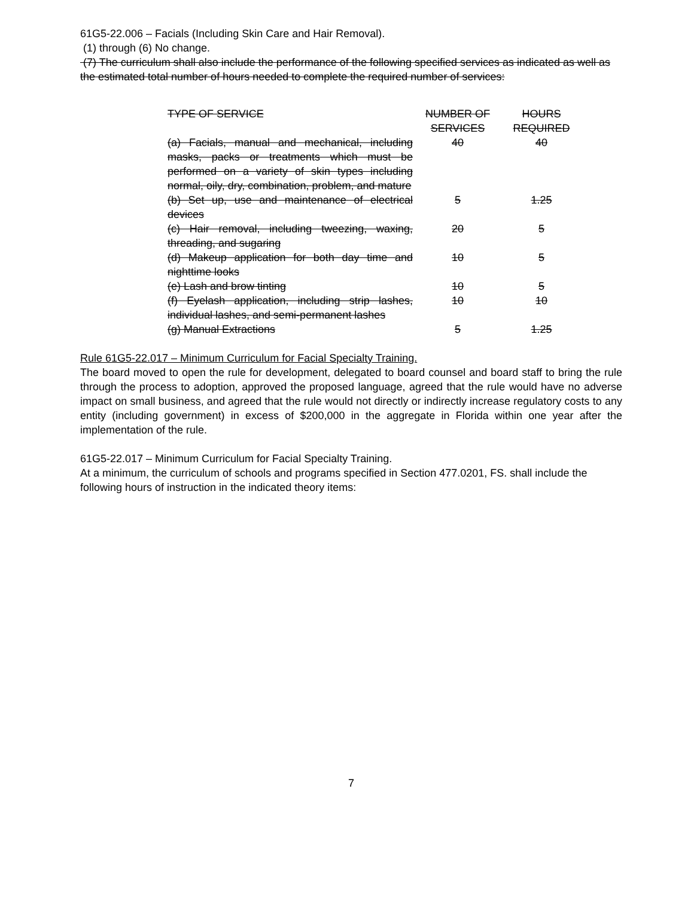61G5-22.006 – Facials (Including Skin Care and Hair Removal).
(1) through (6) No change.
(7) The curriculum shall also include the performance of the following specified services as indicated as well as the estimated total number of hours needed to complete the required number of services:
| TYPE OF SERVICE | NUMBER OF SERVICES | HOURS REQUIRED |
| --- | --- | --- |
| (a) Facials, manual and mechanical, including masks, packs or treatments which must be performed on a variety of skin types including normal, oily, dry, combination, problem, and mature | 40 | 40 |
| (b) Set up, use and maintenance of electrical devices | 5 | 1.25 |
| (c) Hair removal, including tweezing, waxing, threading, and sugaring | 20 | 5 |
| (d) Makeup application for both day time and nighttime looks | 10 | 5 |
| (e) Lash and brow tinting | 10 | 5 |
| (f) Eyelash application, including strip lashes, individual lashes, and semi-permanent lashes | 10 | 10 |
| (g) Manual Extractions | 5 | 1.25 |
Rule 61G5-22.017 – Minimum Curriculum for Facial Specialty Training.
The board moved to open the rule for development, delegated to board counsel and board staff to bring the rule through the process to adoption, approved the proposed language, agreed that the rule would have no adverse impact on small business, and agreed that the rule would not directly or indirectly increase regulatory costs to any entity (including government) in excess of $200,000 in the aggregate in Florida within one year after the implementation of the rule.
61G5-22.017 – Minimum Curriculum for Facial Specialty Training.
At a minimum, the curriculum of schools and programs specified in Section 477.0201, FS. shall include the following hours of instruction in the indicated theory items:
7